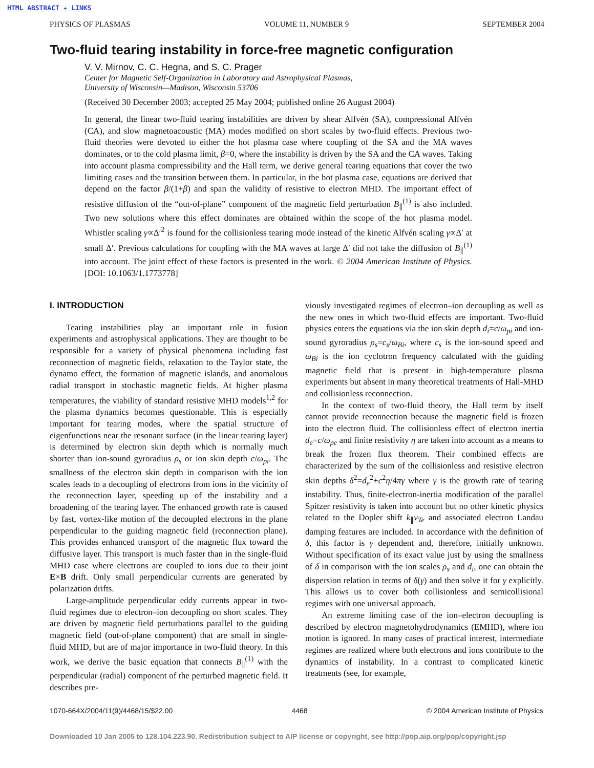HTML ABSTRACT ✦ LINKS
PHYSICS OF PLASMAS VOLUME 11, NUMBER 9 SEPTEMBER 2004
Two-fluid tearing instability in force-free magnetic configuration
V. V. Mirnov, C. C. Hegna, and S. C. Prager
Center for Magnetic Self-Organization in Laboratory and Astrophysical Plasmas,
University of Wisconsin—Madison, Wisconsin 53706
(Received 30 December 2003; accepted 25 May 2004; published online 26 August 2004)
In general, the linear two-fluid tearing instabilities are driven by shear Alfvén (SA), compressional Alfvén (CA), and slow magnetoacoustic (MA) modes modified on short scales by two-fluid effects. Previous two-fluid theories were devoted to either the hot plasma case where coupling of the SA and the MA waves dominates, or to the cold plasma limit, β=0, where the instability is driven by the SA and the CA waves. Taking into account plasma compressibility and the Hall term, we derive general tearing equations that cover the two limiting cases and the transition between them. In particular, in the hot plasma case, equations are derived that depend on the factor β/(1+β) and span the validity of resistive to electron MHD. The important effect of resistive diffusion of the “out-of-plane” component of the magnetic field perturbation B<sub>∥</sub><sup>(1)</sup> is also included. Two new solutions where this effect dominates are obtained within the scope of the hot plasma model. Whistler scaling γ∝Δ′<sup>2</sup> is found for the collisionless tearing mode instead of the kinetic Alfvén scaling γ∝Δ′ at small Δ′. Previous calculations for coupling with the MA waves at large Δ′ did not take the diffusion of B<sub>∥</sub><sup>(1)</sup> into account. The joint effect of these factors is presented in the work. © 2004 American Institute of Physics. [DOI: 10.1063/1.1773778]
I. INTRODUCTION
Tearing instabilities play an important role in fusion experiments and astrophysical applications. They are thought to be responsible for a variety of physical phenomena including fast reconnection of magnetic fields, relaxation to the Taylor state, the dynamo effect, the formation of magnetic islands, and anomalous radial transport in stochastic magnetic fields. At higher plasma temperatures, the viability of standard resistive MHD models<sup>1,2</sup> for the plasma dynamics becomes questionable. This is especially important for tearing modes, where the spatial structure of eigenfunctions near the resonant surface (in the linear tearing layer) is determined by electron skin depth which is normally much shorter than ion-sound gyroradius ρ<sub>s</sub> or ion skin depth c/ω<sub>pi</sub>. The smallness of the electron skin depth in comparison with the ion scales leads to a decoupling of electrons from ions in the vicinity of the reconnection layer, speeding up of the instability and a broadening of the tearing layer. The enhanced growth rate is caused by fast, vortex-like motion of the decoupled electrons in the plane perpendicular to the guiding magnetic field (reconnection plane). This provides enhanced transport of the magnetic flux toward the diffusive layer. This transport is much faster than in the single-fluid MHD case where electrons are coupled to ions due to their joint E×B drift. Only small perpendicular currents are generated by polarization drifts.
Large-amplitude perpendicular eddy currents appear in two-fluid regimes due to electron–ion decoupling on short scales. They are driven by magnetic field perturbations parallel to the guiding magnetic field (out-of-plane component) that are small in single-fluid MHD, but are of major importance in two-fluid theory. In this work, we derive the basic equation that connects B<sub>∥</sub><sup>(1)</sup> with the perpendicular (radial) component of the perturbed magnetic field. It describes pre-
viously investigated regimes of electron–ion decoupling as well as the new ones in which two-fluid effects are important. Two-fluid physics enters the equations via the ion skin depth d<sub>i</sub>=c/ω<sub>pi</sub> and ion-sound gyroradius ρ<sub>s</sub>=c<sub>s</sub>/ω<sub>Bi</sub>, where c<sub>s</sub> is the ion-sound speed and ω<sub>Bi</sub> is the ion cyclotron frequency calculated with the guiding magnetic field that is present in high-temperature plasma experiments but absent in many theoretical treatments of Hall-MHD and collisionless reconnection.
In the context of two-fluid theory, the Hall term by itself cannot provide reconnection because the magnetic field is frozen into the electron fluid. The collisionless effect of electron inertia d<sub>e</sub>=c/ω<sub>pe</sub> and finite resistivity η are taken into account as a means to break the frozen flux theorem. Their combined effects are characterized by the sum of the collisionless and resistive electron skin depths δ<sup>2</sup>=d<sub>e</sub><sup>2</sup>+c<sup>2</sup>η/4πγ where γ is the growth rate of tearing instability. Thus, finite-electron-inertia modification of the parallel Spitzer resistivity is taken into account but no other kinetic physics related to the Dopler shift k<sub>∥</sub>v<sub>Te</sub> and associated electron Landau damping features are included. In accordance with the definition of δ, this factor is γ dependent and, therefore, initially unknown. Without specification of its exact value just by using the smallness of δ in comparison with the ion scales ρ<sub>s</sub> and d<sub>i</sub>, one can obtain the dispersion relation in terms of δ(γ) and then solve it for γ explicitly. This allows us to cover both collisionless and semicollisional regimes with one universal approach.
An extreme limiting case of the ion–electron decoupling is described by electron magnetohydrodynamics (EMHD), where ion motion is ignored. In many cases of practical interest, intermediate regimes are realized where both electrons and ions contribute to the dynamics of instability. In a contrast to complicated kinetic treatments (see, for example,
1070-664X/2004/11(9)/4468/15/$22.00 4468 © 2004 American Institute of Physics
Downloaded 10 Jan 2005 to 128.104.223.90. Redistribution subject to AIP license or copyright, see http://pop.aip.org/pop/copyright.jsp